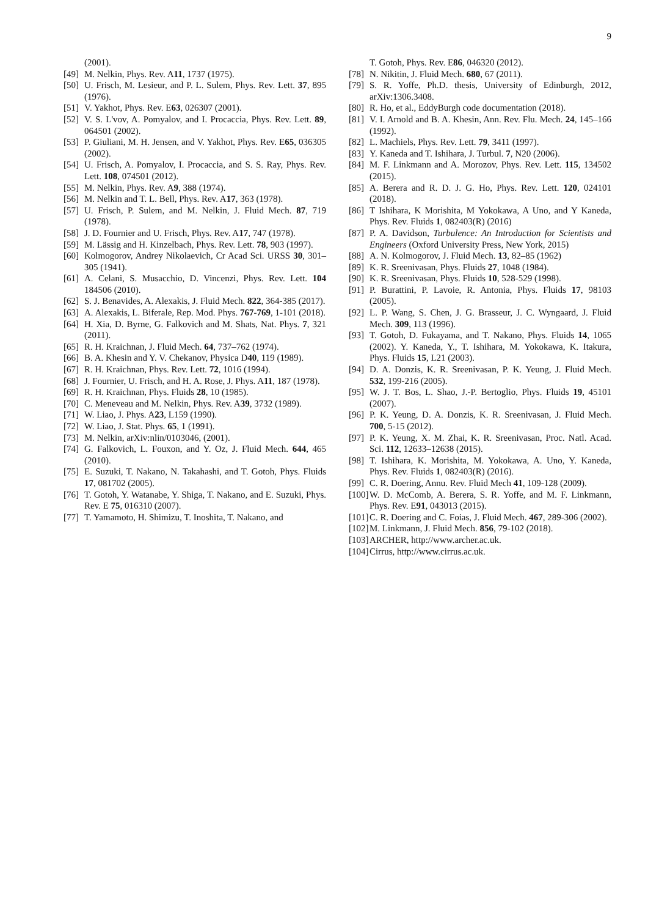9
(2001).
[49] M. Nelkin, Phys. Rev. A11, 1737 (1975).
[50] U. Frisch, M. Lesieur, and P. L. Sulem, Phys. Rev. Lett. 37, 895 (1976).
[51] V. Yakhot, Phys. Rev. E63, 026307 (2001).
[52] V. S. L'vov, A. Pomyalov, and I. Procaccia, Phys. Rev. Lett. 89, 064501 (2002).
[53] P. Giuliani, M. H. Jensen, and V. Yakhot, Phys. Rev. E65, 036305 (2002).
[54] U. Frisch, A. Pomyalov, I. Procaccia, and S. S. Ray, Phys. Rev. Lett. 108, 074501 (2012).
[55] M. Nelkin, Phys. Rev. A9, 388 (1974).
[56] M. Nelkin and T. L. Bell, Phys. Rev. A17, 363 (1978).
[57] U. Frisch, P. Sulem, and M. Nelkin, J. Fluid Mech. 87, 719 (1978).
[58] J. D. Fournier and U. Frisch, Phys. Rev. A17, 747 (1978).
[59] M. Lässig and H. Kinzelbach, Phys. Rev. Lett. 78, 903 (1997).
[60] Kolmogorov, Andrey Nikolaevich, Cr Acad Sci. URSS 30, 301–305 (1941).
[61] A. Celani, S. Musacchio, D. Vincenzi, Phys. Rev. Lett. 104 184506 (2010).
[62] S. J. Benavides, A. Alexakis, J. Fluid Mech. 822, 364-385 (2017).
[63] A. Alexakis, L. Biferale, Rep. Mod. Phys. 767-769, 1-101 (2018).
[64] H. Xia, D. Byrne, G. Falkovich and M. Shats, Nat. Phys. 7, 321 (2011).
[65] R. H. Kraichnan, J. Fluid Mech. 64, 737–762 (1974).
[66] B. A. Khesin and Y. V. Chekanov, Physica D40, 119 (1989).
[67] R. H. Kraichnan, Phys. Rev. Lett. 72, 1016 (1994).
[68] J. Fournier, U. Frisch, and H. A. Rose, J. Phys. A11, 187 (1978).
[69] R. H. Kraichnan, Phys. Fluids 28, 10 (1985).
[70] C. Meneveau and M. Nelkin, Phys. Rev. A39, 3732 (1989).
[71] W. Liao, J. Phys. A23, L159 (1990).
[72] W. Liao, J. Stat. Phys. 65, 1 (1991).
[73] M. Nelkin, arXiv:nlin/0103046, (2001).
[74] G. Falkovich, L. Fouxon, and Y. Oz, J. Fluid Mech. 644, 465 (2010).
[75] E. Suzuki, T. Nakano, N. Takahashi, and T. Gotoh, Phys. Fluids 17, 081702 (2005).
[76] T. Gotoh, Y. Watanabe, Y. Shiga, T. Nakano, and E. Suzuki, Phys. Rev. E 75, 016310 (2007).
[77] T. Yamamoto, H. Shimizu, T. Inoshita, T. Nakano, and
T. Gotoh, Phys. Rev. E86, 046320 (2012).
[78] N. Nikitin, J. Fluid Mech. 680, 67 (2011).
[79] S. R. Yoffe, Ph.D. thesis, University of Edinburgh, 2012, arXiv:1306.3408.
[80] R. Ho, et al., EddyBurgh code documentation (2018).
[81] V. I. Arnold and B. A. Khesin, Ann. Rev. Flu. Mech. 24, 145–166 (1992).
[82] L. Machiels, Phys. Rev. Lett. 79, 3411 (1997).
[83] Y. Kaneda and T. Ishihara, J. Turbul. 7, N20 (2006).
[84] M. F. Linkmann and A. Morozov, Phys. Rev. Lett. 115, 134502 (2015).
[85] A. Berera and R. D. J. G. Ho, Phys. Rev. Lett. 120, 024101 (2018).
[86] T Ishihara, K Morishita, M Yokokawa, A Uno, and Y Kaneda, Phys. Rev. Fluids 1, 082403(R) (2016)
[87] P. A. Davidson, Turbulence: An Introduction for Scientists and Engineers (Oxford University Press, New York, 2015)
[88] A. N. Kolmogorov, J. Fluid Mech. 13, 82–85 (1962)
[89] K. R. Sreenivasan, Phys. Fluids 27, 1048 (1984).
[90] K. R. Sreenivasan, Phys. Fluids 10, 528-529 (1998).
[91] P. Burattini, P. Lavoie, R. Antonia, Phys. Fluids 17, 98103 (2005).
[92] L. P. Wang, S. Chen, J. G. Brasseur, J. C. Wyngaard, J. Fluid Mech. 309, 113 (1996).
[93] T. Gotoh, D. Fukayama, and T. Nakano, Phys. Fluids 14, 1065 (2002). Y. Kaneda, Y., T. Ishihara, M. Yokokawa, K. Itakura, Phys. Fluids 15, L21 (2003).
[94] D. A. Donzis, K. R. Sreenivasan, P. K. Yeung, J. Fluid Mech. 532, 199-216 (2005).
[95] W. J. T. Bos, L. Shao, J.-P. Bertoglio, Phys. Fluids 19, 45101 (2007).
[96] P. K. Yeung, D. A. Donzis, K. R. Sreenivasan, J. Fluid Mech. 700, 5-15 (2012).
[97] P. K. Yeung, X. M. Zhai, K. R. Sreenivasan, Proc. Natl. Acad. Sci. 112, 12633–12638 (2015).
[98] T. Ishihara, K. Morishita, M. Yokokawa, A. Uno, Y. Kaneda, Phys. Rev. Fluids 1, 082403(R) (2016).
[99] C. R. Doering, Annu. Rev. Fluid Mech 41, 109-128 (2009).
[100] W. D. McComb, A. Berera, S. R. Yoffe, and M. F. Linkmann, Phys. Rev. E91, 043013 (2015).
[101] C. R. Doering and C. Foias, J. Fluid Mech. 467, 289-306 (2002).
[102] M. Linkmann, J. Fluid Mech. 856, 79-102 (2018).
[103] ARCHER, http://www.archer.ac.uk.
[104] Cirrus, http://www.cirrus.ac.uk.